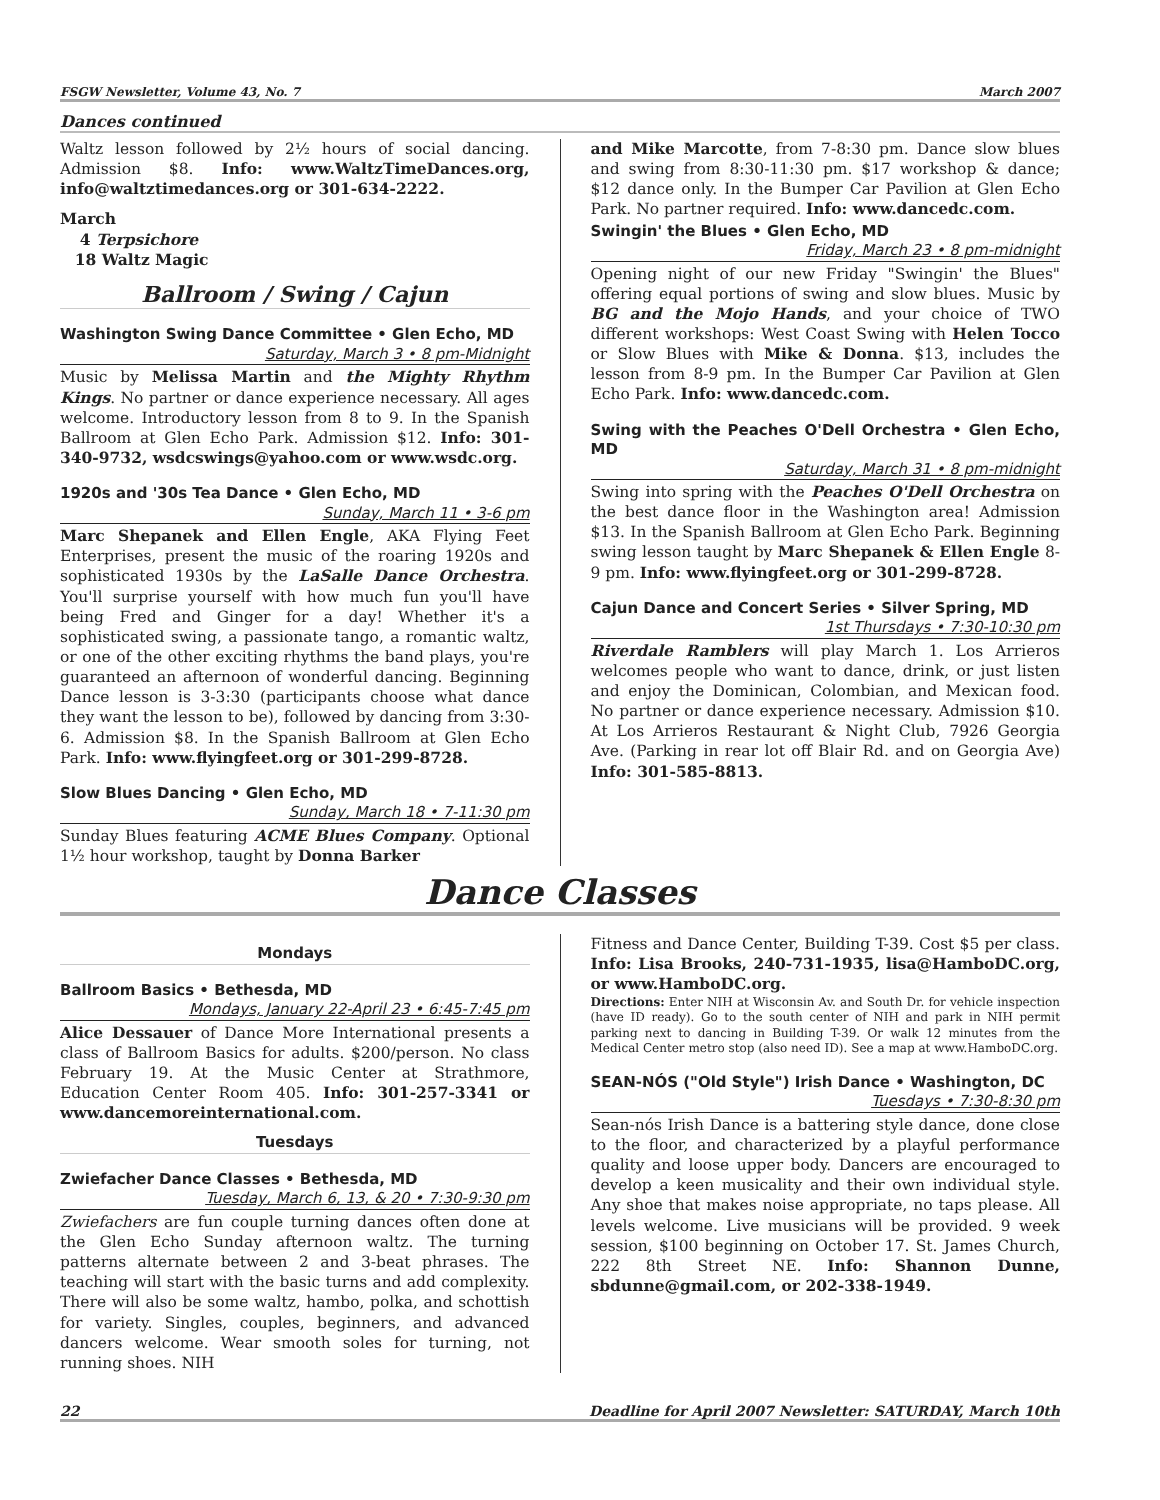FSGW Newsletter, Volume 43, No. 7 March 2007
Dances continued
Waltz lesson followed by 2½ hours of social dancing. Admission $8. Info: www.WaltzTimeDances.org, info@waltztimedances.org or 301-634-2222.
March
4 Terpsichore
18 Waltz Magic
Ballroom / Swing / Cajun
Washington Swing Dance Committee • Glen Echo, MD
Saturday, March 3 • 8 pm-Midnight
Music by Melissa Martin and the Mighty Rhythm Kings. No partner or dance experience necessary. All ages welcome. Introductory lesson from 8 to 9. In the Spanish Ballroom at Glen Echo Park. Admission $12. Info: 301-340-9732, wsdcswings@yahoo.com or www.wsdc.org.
1920s and '30s Tea Dance • Glen Echo, MD
Sunday, March 11 • 3-6 pm
Marc Shepanek and Ellen Engle, AKA Flying Feet Enterprises, present the music of the roaring 1920s and sophisticated 1930s by the LaSalle Dance Orchestra. You'll surprise yourself with how much fun you'll have being Fred and Ginger for a day! Whether it's a sophisticated swing, a passionate tango, a romantic waltz, or one of the other exciting rhythms the band plays, you're guaranteed an afternoon of wonderful dancing. Beginning Dance lesson is 3-3:30 (participants choose what dance they want the lesson to be), followed by dancing from 3:30-6. Admission $8. In the Spanish Ballroom at Glen Echo Park. Info: www.flyingfeet.org or 301-299-8728.
Slow Blues Dancing • Glen Echo, MD
Sunday, March 18 • 7-11:30 pm
Sunday Blues featuring ACME Blues Company. Optional 1½ hour workshop, taught by Donna Barker
and Mike Marcotte, from 7-8:30 pm. Dance slow blues and swing from 8:30-11:30 pm. $17 workshop & dance; $12 dance only. In the Bumper Car Pavilion at Glen Echo Park. No partner required. Info: www.dancedc.com.
Swingin' the Blues • Glen Echo, MD
Friday, March 23 • 8 pm-midnight
Opening night of our new Friday "Swingin' the Blues" offering equal portions of swing and slow blues. Music by BG and the Mojo Hands, and your choice of TWO different workshops: West Coast Swing with Helen Tocco or Slow Blues with Mike & Donna. $13, includes the lesson from 8-9 pm. In the Bumper Car Pavilion at Glen Echo Park. Info: www.dancedc.com.
Swing with the Peaches O'Dell Orchestra • Glen Echo, MD
Saturday, March 31 • 8 pm-midnight
Swing into spring with the Peaches O'Dell Orchestra on the best dance floor in the Washington area! Admission $13. In the Spanish Ballroom at Glen Echo Park. Beginning swing lesson taught by Marc Shepanek & Ellen Engle 8-9 pm. Info: www.flyingfeet.org or 301-299-8728.
Cajun Dance and Concert Series • Silver Spring, MD
1st Thursdays • 7:30-10:30 pm
Riverdale Ramblers will play March 1. Los Arrieros welcomes people who want to dance, drink, or just listen and enjoy the Dominican, Colombian, and Mexican food. No partner or dance experience necessary. Admission $10. At Los Arrieros Restaurant & Night Club, 7926 Georgia Ave. (Parking in rear lot off Blair Rd. and on Georgia Ave) Info: 301-585-8813.
Dance Classes
Mondays
Ballroom Basics • Bethesda, MD
Mondays, January 22-April 23 • 6:45-7:45 pm
Alice Dessauer of Dance More International presents a class of Ballroom Basics for adults. $200/person. No class February 19. At the Music Center at Strathmore, Education Center Room 405. Info: 301-257-3341 or www.dancemoreinternational.com.
Tuesdays
Zwiefacher Dance Classes • Bethesda, MD
Tuesday, March 6, 13, & 20 • 7:30-9:30 pm
Zwiefachers are fun couple turning dances often done at the Glen Echo Sunday afternoon waltz. The turning patterns alternate between 2 and 3-beat phrases. The teaching will start with the basic turns and add complexity. There will also be some waltz, hambo, polka, and schottish for variety. Singles, couples, beginners, and advanced dancers welcome. Wear smooth soles for turning, not running shoes. NIH
Fitness and Dance Center, Building T-39. Cost $5 per class. Info: Lisa Brooks, 240-731-1935, lisa@HamboDC.org, or www.HamboDC.org.
Directions: Enter NIH at Wisconsin Av. and South Dr. for vehicle inspection (have ID ready). Go to the south center of NIH and park in NIH permit parking next to dancing in Building T-39. Or walk 12 minutes from the Medical Center metro stop (also need ID). See a map at www.HamboDC.org.
SEAN-NÓS ("Old Style") Irish Dance • Washington, DC
Tuesdays • 7:30-8:30 pm
Sean-nós Irish Dance is a battering style dance, done close to the floor, and characterized by a playful performance quality and loose upper body. Dancers are encouraged to develop a keen musicality and their own individual style. Any shoe that makes noise appropriate, no taps please. All levels welcome. Live musicians will be provided. 9 week session, $100 beginning on October 17. St. James Church, 222 8th Street NE. Info: Shannon Dunne, sbdunne@gmail.com, or 202-338-1949.
22 Deadline for April 2007 Newsletter: SATURDAY, March 10th